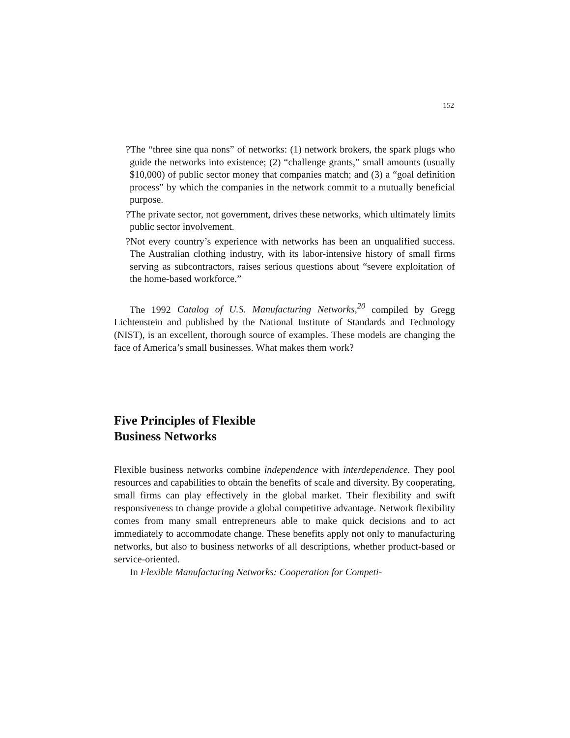152
?The “three sine qua nons” of networks: (1) network brokers, the spark plugs who guide the networks into existence; (2) “challenge grants,” small amounts (usually $10,000) of public sector money that companies match; and (3) a “goal definition process” by which the companies in the network commit to a mutually beneficial purpose.
?The private sector, not government, drives these networks, which ultimately limits public sector involvement.
?Not every country’s experience with networks has been an unqualified success. The Australian clothing industry, with its labor-intensive history of small firms serving as subcontractors, raises serious questions about “severe exploitation of the home-based workforce.”
The 1992 Catalog of U.S. Manufacturing Networks,<sup>20</sup> compiled by Gregg Lichtenstein and published by the National Institute of Standards and Technology (NIST), is an excellent, thorough source of examples. These models are changing the face of America’s small businesses. What makes them work?
Five Principles of Flexible
Business Networks
Flexible business networks combine independence with interdependence. They pool resources and capabilities to obtain the benefits of scale and diversity. By cooperating, small firms can play effectively in the global market. Their flexibility and swift responsiveness to change provide a global competitive advantage. Network flexibility comes from many small entrepreneurs able to make quick decisions and to act immediately to accommodate change. These benefits apply not only to manufacturing networks, but also to business networks of all descriptions, whether product-based or service-oriented.
In Flexible Manufacturing Networks: Cooperation for Competi-